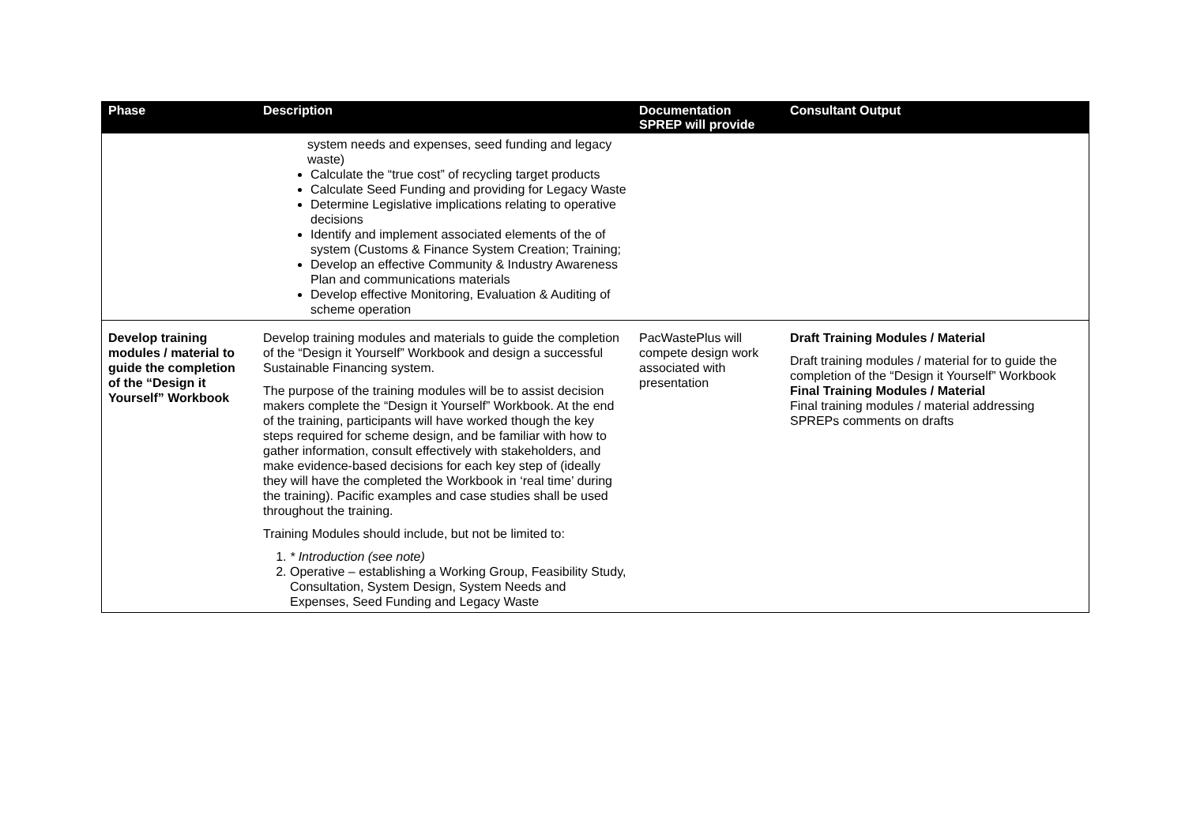| Phase | Description | Documentation SPREP will provide | Consultant Output |
| --- | --- | --- | --- |
| | system needs and expenses, seed funding and legacy waste) Calculate the “true cost” of recycling target products Calculate Seed Funding and providing for Legacy Waste Determine Legislative implications relating to operative decisions Identify and implement associated elements of the of system (Customs & Finance System Creation; Training; Develop an effective Community & Industry Awareness Plan and communications materials Develop effective Monitoring, Evaluation & Auditing of scheme operation | | |
| Develop training modules / material to guide the completion of the “Design it Yourself” Workbook | Develop training modules and materials to guide the completion of the “Design it Yourself” Workbook and design a successful Sustainable Financing system. The purpose of the training modules will be to assist decision makers complete the “Design it Yourself” Workbook. At the end of the training, participants will have worked though the key steps required for scheme design, and be familiar with how to gather information, consult effectively with stakeholders, and make evidence-based decisions for each key step of (ideally they will have the completed the Workbook in ‘real time’ during the training). Pacific examples and case studies shall be used throughout the training. Training Modules should include, but not be limited to: 1. * Introduction (see note) 2. Operative – establishing a Working Group, Feasibility Study, Consultation, System Design, System Needs and Expenses, Seed Funding and Legacy Waste | PacWastePlus will compete design work associated with presentation | Draft Training Modules / Material Draft training modules / material for to guide the completion of the “Design it Yourself” Workbook Final Training Modules / Material Final training modules / material addressing SPREPs comments on drafts |